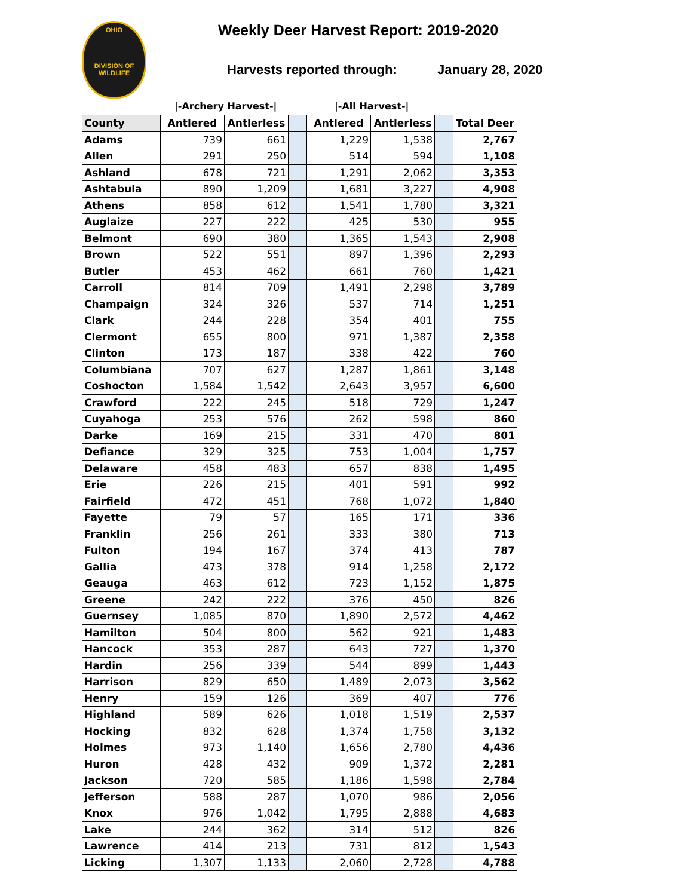OHIO
DIVISION OF
WILDLIFE
Weekly Deer Harvest Report: 2019-2020
Harvests reported through: January 28, 2020
|-Archery Harvest-| |-All Harvest-|
| County | Antlered | Antlerless | | Antlered | Antlerless | | Total Deer |
| --- | --- | --- | --- | --- | --- | --- | --- |
| Adams | 739 | 661 | | 1,229 | 1,538 | | 2,767 |
| Allen | 291 | 250 | | 514 | 594 | | 1,108 |
| Ashland | 678 | 721 | | 1,291 | 2,062 | | 3,353 |
| Ashtabula | 890 | 1,209 | | 1,681 | 3,227 | | 4,908 |
| Athens | 858 | 612 | | 1,541 | 1,780 | | 3,321 |
| Auglaize | 227 | 222 | | 425 | 530 | | 955 |
| Belmont | 690 | 380 | | 1,365 | 1,543 | | 2,908 |
| Brown | 522 | 551 | | 897 | 1,396 | | 2,293 |
| Butler | 453 | 462 | | 661 | 760 | | 1,421 |
| Carroll | 814 | 709 | | 1,491 | 2,298 | | 3,789 |
| Champaign | 324 | 326 | | 537 | 714 | | 1,251 |
| Clark | 244 | 228 | | 354 | 401 | | 755 |
| Clermont | 655 | 800 | | 971 | 1,387 | | 2,358 |
| Clinton | 173 | 187 | | 338 | 422 | | 760 |
| Columbiana | 707 | 627 | | 1,287 | 1,861 | | 3,148 |
| Coshocton | 1,584 | 1,542 | | 2,643 | 3,957 | | 6,600 |
| Crawford | 222 | 245 | | 518 | 729 | | 1,247 |
| Cuyahoga | 253 | 576 | | 262 | 598 | | 860 |
| Darke | 169 | 215 | | 331 | 470 | | 801 |
| Defiance | 329 | 325 | | 753 | 1,004 | | 1,757 |
| Delaware | 458 | 483 | | 657 | 838 | | 1,495 |
| Erie | 226 | 215 | | 401 | 591 | | 992 |
| Fairfield | 472 | 451 | | 768 | 1,072 | | 1,840 |
| Fayette | 79 | 57 | | 165 | 171 | | 336 |
| Franklin | 256 | 261 | | 333 | 380 | | 713 |
| Fulton | 194 | 167 | | 374 | 413 | | 787 |
| Gallia | 473 | 378 | | 914 | 1,258 | | 2,172 |
| Geauga | 463 | 612 | | 723 | 1,152 | | 1,875 |
| Greene | 242 | 222 | | 376 | 450 | | 826 |
| Guernsey | 1,085 | 870 | | 1,890 | 2,572 | | 4,462 |
| Hamilton | 504 | 800 | | 562 | 921 | | 1,483 |
| Hancock | 353 | 287 | | 643 | 727 | | 1,370 |
| Hardin | 256 | 339 | | 544 | 899 | | 1,443 |
| Harrison | 829 | 650 | | 1,489 | 2,073 | | 3,562 |
| Henry | 159 | 126 | | 369 | 407 | | 776 |
| Highland | 589 | 626 | | 1,018 | 1,519 | | 2,537 |
| Hocking | 832 | 628 | | 1,374 | 1,758 | | 3,132 |
| Holmes | 973 | 1,140 | | 1,656 | 2,780 | | 4,436 |
| Huron | 428 | 432 | | 909 | 1,372 | | 2,281 |
| Jackson | 720 | 585 | | 1,186 | 1,598 | | 2,784 |
| Jefferson | 588 | 287 | | 1,070 | 986 | | 2,056 |
| Knox | 976 | 1,042 | | 1,795 | 2,888 | | 4,683 |
| Lake | 244 | 362 | | 314 | 512 | | 826 |
| Lawrence | 414 | 213 | | 731 | 812 | | 1,543 |
| Licking | 1,307 | 1,133 | | 2,060 | 2,728 | | 4,788 |